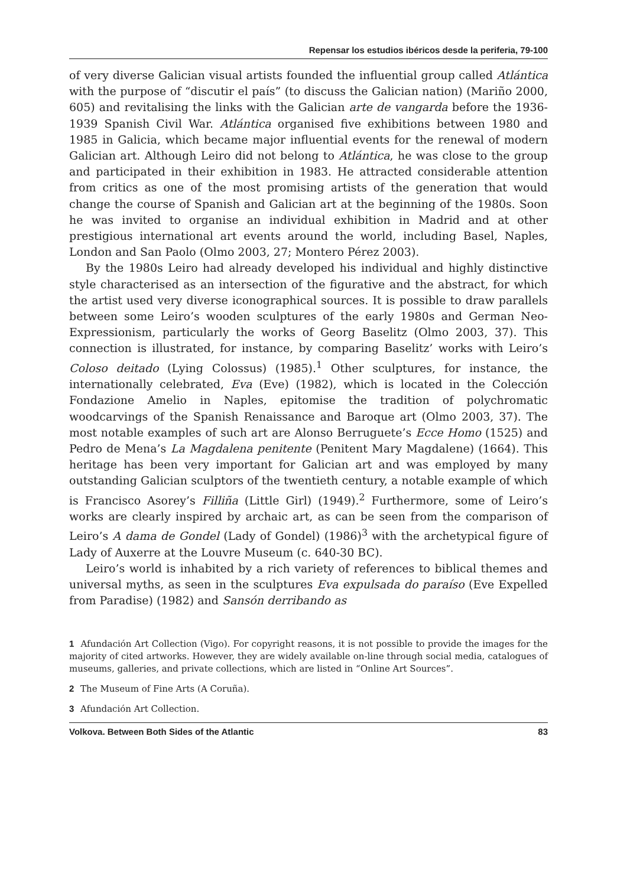Repensar los estudios ibéricos desde la periferia, 79-100
of very diverse Galician visual artists founded the influential group called Atlántica with the purpose of “discutir el país” (to discuss the Galician nation) (Mariño 2000, 605) and revitalising the links with the Galician arte de vangarda before the 1936-1939 Spanish Civil War. Atlántica organised five exhibitions between 1980 and 1985 in Galicia, which became major influential events for the renewal of modern Galician art. Although Leiro did not belong to Atlántica, he was close to the group and participated in their exhibition in 1983. He attracted considerable attention from critics as one of the most promising artists of the generation that would change the course of Spanish and Galician art at the beginning of the 1980s. Soon he was invited to organise an individual exhibition in Madrid and at other prestigious international art events around the world, including Basel, Naples, London and San Paolo (Olmo 2003, 27; Montero Pérez 2003).
By the 1980s Leiro had already developed his individual and highly distinctive style characterised as an intersection of the figurative and the abstract, for which the artist used very diverse iconographical sources. It is possible to draw parallels between some Leiro’s wooden sculptures of the early 1980s and German Neo-Expressionism, particularly the works of Georg Baselitz (Olmo 2003, 37). This connection is illustrated, for instance, by comparing Baselitz’ works with Leiro’s Coloso deitado (Lying Colossus) (1985).<sup>1</sup> Other sculptures, for instance, the internationally celebrated, Eva (Eve) (1982), which is located in the Colección Fondazione Amelio in Naples, epitomise the tradition of polychromatic woodcarvings of the Spanish Renaissance and Baroque art (Olmo 2003, 37). The most notable examples of such art are Alonso Berruguete’s Ecce Homo (1525) and Pedro de Mena’s La Magdalena penitente (Penitent Mary Magdalene) (1664). This heritage has been very important for Galician art and was employed by many outstanding Galician sculptors of the twentieth century, a notable example of which is Francisco Asorey’s Filliña (Little Girl) (1949).<sup>2</sup> Furthermore, some of Leiro’s works are clearly inspired by archaic art, as can be seen from the comparison of Leiro’s A dama de Gondel (Lady of Gondel) (1986)<sup>3</sup> with the archetypical figure of Lady of Auxerre at the Louvre Museum (c. 640-30 BC).
Leiro’s world is inhabited by a rich variety of references to biblical themes and universal myths, as seen in the sculptures Eva expulsada do paraíso (Eve Expelled from Paradise) (1982) and Sansón derribando as
1 Afundación Art Collection (Vigo). For copyright reasons, it is not possible to provide the images for the majority of cited artworks. However, they are widely available on-line through social media, catalogues of museums, galleries, and private collections, which are listed in “Online Art Sources”.
2 The Museum of Fine Arts (A Coruña).
3 Afundación Art Collection.
Volkova. Between Both Sides of the Atlantic 83